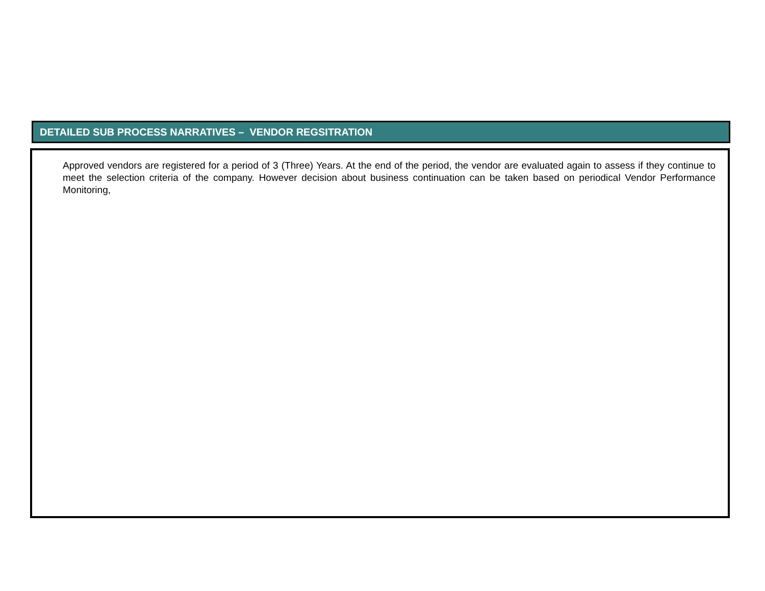DETAILED SUB PROCESS NARRATIVES – VENDOR REGSITRATION
Approved vendors are registered for a period of 3 (Three) Years. At the end of the period, the vendor are evaluated again to assess if they continue to meet the selection criteria of the company. However decision about business continuation can be taken based on periodical Vendor Performance Monitoring,